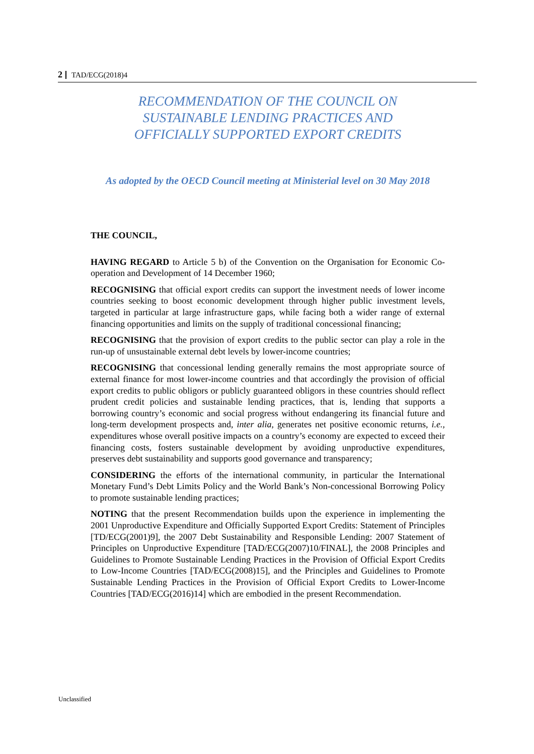2 TAD/ECG(2018)4
RECOMMENDATION OF THE COUNCIL ON
SUSTAINABLE LENDING PRACTICES AND
OFFICIALLY SUPPORTED EXPORT CREDITS
As adopted by the OECD Council meeting at Ministerial level on 30 May 2018
THE COUNCIL,
HAVING REGARD to Article 5 b) of the Convention on the Organisation for Economic Co-operation and Development of 14 December 1960;
RECOGNISING that official export credits can support the investment needs of lower income countries seeking to boost economic development through higher public investment levels, targeted in particular at large infrastructure gaps, while facing both a wider range of external financing opportunities and limits on the supply of traditional concessional financing;
RECOGNISING that the provision of export credits to the public sector can play a role in the run-up of unsustainable external debt levels by lower-income countries;
RECOGNISING that concessional lending generally remains the most appropriate source of external finance for most lower-income countries and that accordingly the provision of official export credits to public obligors or publicly guaranteed obligors in these countries should reflect prudent credit policies and sustainable lending practices, that is, lending that supports a borrowing country’s economic and social progress without endangering its financial future and long-term development prospects and, inter alia, generates net positive economic returns, i.e., expenditures whose overall positive impacts on a country’s economy are expected to exceed their financing costs, fosters sustainable development by avoiding unproductive expenditures, preserves debt sustainability and supports good governance and transparency;
CONSIDERING the efforts of the international community, in particular the International Monetary Fund’s Debt Limits Policy and the World Bank’s Non-concessional Borrowing Policy to promote sustainable lending practices;
NOTING that the present Recommendation builds upon the experience in implementing the 2001 Unproductive Expenditure and Officially Supported Export Credits: Statement of Principles [TD/ECG(2001)9], the 2007 Debt Sustainability and Responsible Lending: 2007 Statement of Principles on Unproductive Expenditure [TAD/ECG(2007)10/FINAL], the 2008 Principles and Guidelines to Promote Sustainable Lending Practices in the Provision of Official Export Credits to Low-Income Countries [TAD/ECG(2008)15], and the Principles and Guidelines to Promote Sustainable Lending Practices in the Provision of Official Export Credits to Lower-Income Countries [TAD/ECG(2016)14] which are embodied in the present Recommendation.
Unclassified